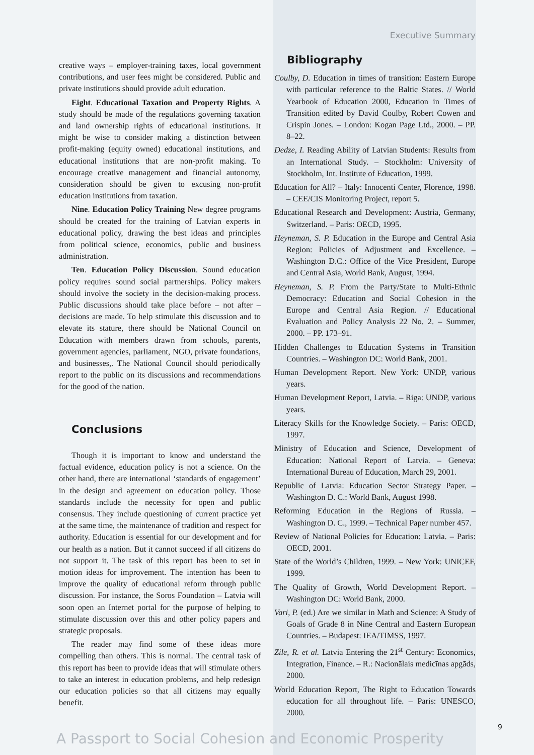Executive Summary
creative ways – employer-training taxes, local government contributions, and user fees might be considered. Public and private institutions should provide adult education.
Eight. Educational Taxation and Property Rights. A study should be made of the regulations governing taxation and land ownership rights of educational institutions. It might be wise to consider making a distinction between profit-making (equity owned) educational institutions, and educational institutions that are non-profit making. To encourage creative management and financial autonomy, consideration should be given to excusing non-profit education institutions from taxation.
Nine. Education Policy Training New degree programs should be created for the training of Latvian experts in educational policy, drawing the best ideas and principles from political science, economics, public and business administration.
Ten. Education Policy Discussion. Sound education policy requires sound social partnerships. Policy makers should involve the society in the decision-making process. Public discussions should take place before – not after – decisions are made. To help stimulate this discussion and to elevate its stature, there should be National Council on Education with members drawn from schools, parents, government agencies, parliament, NGO, private foundations, and businesses,. The National Council should periodically report to the public on its discussions and recommendations for the good of the nation.
Conclusions
Though it is important to know and understand the factual evidence, education policy is not a science. On the other hand, there are international ‘standards of engagement’ in the design and agreement on education policy. Those standards include the necessity for open and public consensus. They include questioning of current practice yet at the same time, the maintenance of tradition and respect for authority. Education is essential for our development and for our health as a nation. But it cannot succeed if all citizens do not support it. The task of this report has been to set in motion ideas for improvement. The intention has been to improve the quality of educational reform through public discussion. For instance, the Soros Foundation – Latvia will soon open an Internet portal for the purpose of helping to stimulate discussion over this and other policy papers and strategic proposals.
The reader may find some of these ideas more compelling than others. This is normal. The central task of this report has been to provide ideas that will stimulate others to take an interest in education problems, and help redesign our education policies so that all citizens may equally benefit.
Bibliography
Coulby, D. Education in times of transition: Eastern Europe with particular reference to the Baltic States. // World Yearbook of Education 2000, Education in Times of Transition edited by David Coulby, Robert Cowen and Crispin Jones. – London: Kogan Page Ltd., 2000. – PP. 8–22.
Dedze, I. Reading Ability of Latvian Students: Results from an International Study. – Stockholm: University of Stockholm, Int. Institute of Education, 1999.
Education for All? – Italy: Innocenti Center, Florence, 1998. – CEE/CIS Monitoring Project, report 5.
Educational Research and Development: Austria, Germany, Switzerland. – Paris: OECD, 1995.
Heyneman, S. P. Education in the Europe and Central Asia Region: Policies of Adjustment and Excellence. – Washington D.C.: Office of the Vice President, Europe and Central Asia, World Bank, August, 1994.
Heyneman, S. P. From the Party/State to Multi-Ethnic Democracy: Education and Social Cohesion in the Europe and Central Asia Region. // Educational Evaluation and Policy Analysis 22 No. 2. – Summer, 2000. – PP. 173–91.
Hidden Challenges to Education Systems in Transition Countries. – Washington DC: World Bank, 2001.
Human Development Report. New York: UNDP, various years.
Human Development Report, Latvia. – Riga: UNDP, various years.
Literacy Skills for the Knowledge Society. – Paris: OECD, 1997.
Ministry of Education and Science, Development of Education: National Report of Latvia. – Geneva: International Bureau of Education, March 29, 2001.
Republic of Latvia: Education Sector Strategy Paper. – Washington D. C.: World Bank, August 1998.
Reforming Education in the Regions of Russia. – Washington D. C., 1999. – Technical Paper number 457.
Review of National Policies for Education: Latvia. – Paris: OECD, 2001.
State of the World’s Children, 1999. – New York: UNICEF, 1999.
The Quality of Growth, World Development Report. – Washington DC: World Bank, 2000.
Vari, P. (ed.) Are we similar in Math and Science: A Study of Goals of Grade 8 in Nine Central and Eastern European Countries. – Budapest: IEA/TIMSS, 1997.
Zile, R. et al. Latvia Entering the 21<sup>st</sup> Century: Economics, Integration, Finance. – R.: Nacionālais medicīnas apgāds, 2000.
World Education Report, The Right to Education Towards education for all throughout life. – Paris: UNESCO, 2000.
A Passport to Social Cohesion and Economic Prosperity
9